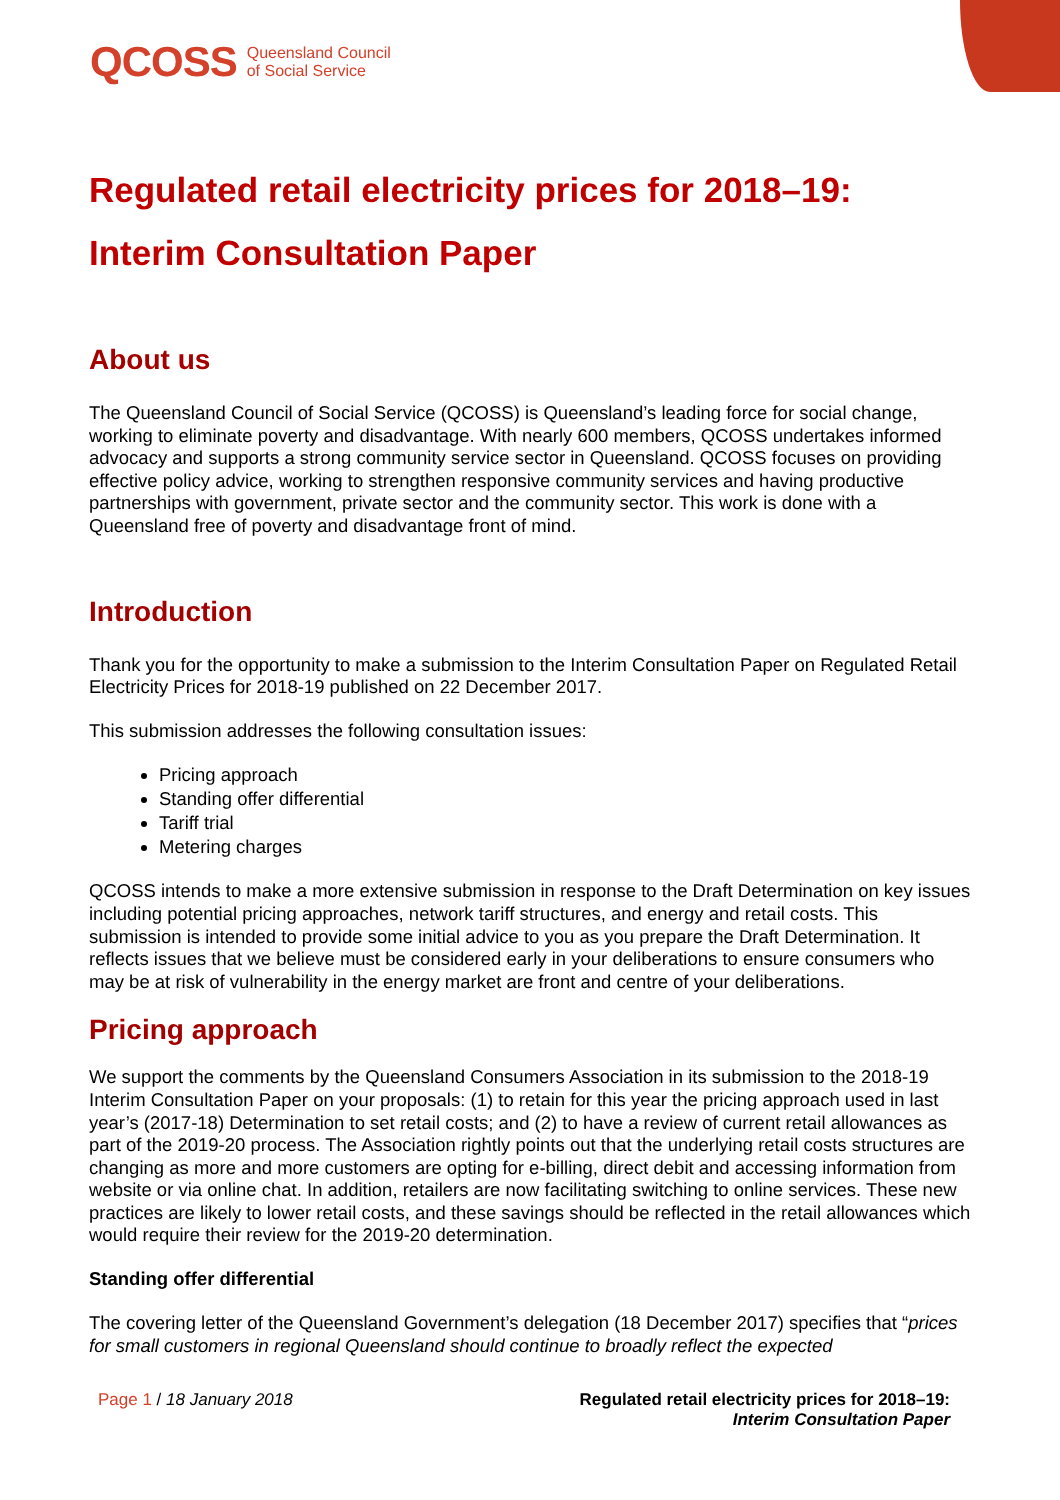QCOSS Queensland Council
of Social Service
Regulated retail electricity prices for 2018–19:
Interim Consultation Paper
About us
The Queensland Council of Social Service (QCOSS) is Queensland’s leading force for social change, working to eliminate poverty and disadvantage. With nearly 600 members, QCOSS undertakes informed advocacy and supports a strong community service sector in Queensland. QCOSS focuses on providing effective policy advice, working to strengthen responsive community services and having productive partnerships with government, private sector and the community sector. This work is done with a Queensland free of poverty and disadvantage front of mind.
Introduction
Thank you for the opportunity to make a submission to the Interim Consultation Paper on Regulated Retail Electricity Prices for 2018-19 published on 22 December 2017.
This submission addresses the following consultation issues:
Pricing approach
Standing offer differential
Tariff trial
Metering charges
QCOSS intends to make a more extensive submission in response to the Draft Determination on key issues including potential pricing approaches, network tariff structures, and energy and retail costs. This submission is intended to provide some initial advice to you as you prepare the Draft Determination. It reflects issues that we believe must be considered early in your deliberations to ensure consumers who may be at risk of vulnerability in the energy market are front and centre of your deliberations.
Pricing approach
We support the comments by the Queensland Consumers Association in its submission to the 2018-19 Interim Consultation Paper on your proposals: (1) to retain for this year the pricing approach used in last year’s (2017-18) Determination to set retail costs; and (2) to have a review of current retail allowances as part of the 2019-20 process. The Association rightly points out that the underlying retail costs structures are changing as more and more customers are opting for e-billing, direct debit and accessing information from website or via online chat. In addition, retailers are now facilitating switching to online services. These new practices are likely to lower retail costs, and these savings should be reflected in the retail allowances which would require their review for the 2019-20 determination.
Standing offer differential
The covering letter of the Queensland Government’s delegation (18 December 2017) specifies that “prices for small customers in regional Queensland should continue to broadly reflect the expected
Page 1 / 18 January 2018 Regulated retail electricity prices for 2018–19:
Interim Consultation Paper